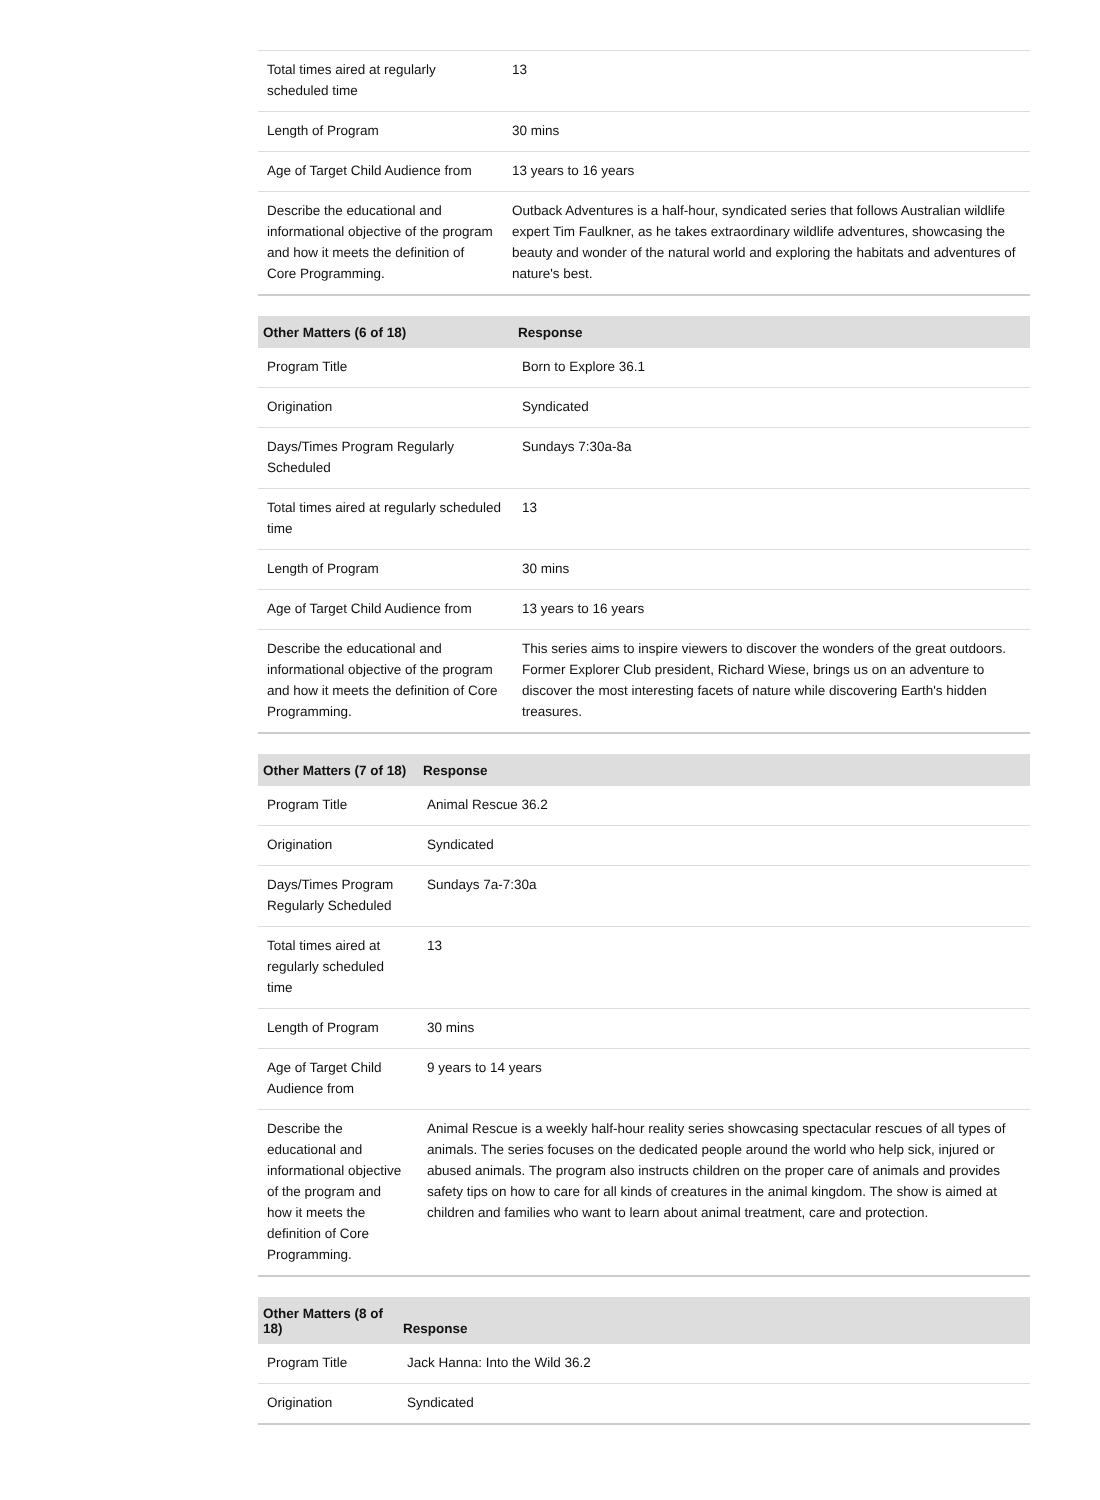| Total times aired at regularly scheduled time | 13 |
| Length of Program | 30 mins |
| Age of Target Child Audience from | 13 years to 16 years |
| Describe the educational and informational objective of the program and how it meets the definition of Core Programming. | Outback Adventures is a half-hour, syndicated series that follows Australian wildlife expert Tim Faulkner, as he takes extraordinary wildlife adventures, showcasing the beauty and wonder of the natural world and exploring the habitats and adventures of nature's best. |
| Other Matters (6 of 18) | Response |
| --- | --- |
| Program Title | Born to Explore 36.1 |
| Origination | Syndicated |
| Days/Times Program Regularly Scheduled | Sundays 7:30a-8a |
| Total times aired at regularly scheduled time | 13 |
| Length of Program | 30 mins |
| Age of Target Child Audience from | 13 years to 16 years |
| Describe the educational and informational objective of the program and how it meets the definition of Core Programming. | This series aims to inspire viewers to discover the wonders of the great outdoors. Former Explorer Club president, Richard Wiese, brings us on an adventure to discover the most interesting facets of nature while discovering Earth's hidden treasures. |
| Other Matters (7 of 18) | Response |
| --- | --- |
| Program Title | Animal Rescue 36.2 |
| Origination | Syndicated |
| Days/Times Program Regularly Scheduled | Sundays 7a-7:30a |
| Total times aired at regularly scheduled time | 13 |
| Length of Program | 30 mins |
| Age of Target Child Audience from | 9 years to 14 years |
| Describe the educational and informational objective of the program and how it meets the definition of Core Programming. | Animal Rescue is a weekly half-hour reality series showcasing spectacular rescues of all types of animals. The series focuses on the dedicated people around the world who help sick, injured or abused animals. The program also instructs children on the proper care of animals and provides safety tips on how to care for all kinds of creatures in the animal kingdom. The show is aimed at children and families who want to learn about animal treatment, care and protection. |
| Other Matters (8 of 18) | Response |
| --- | --- |
| Program Title | Jack Hanna: Into the Wild 36.2 |
| Origination | Syndicated |